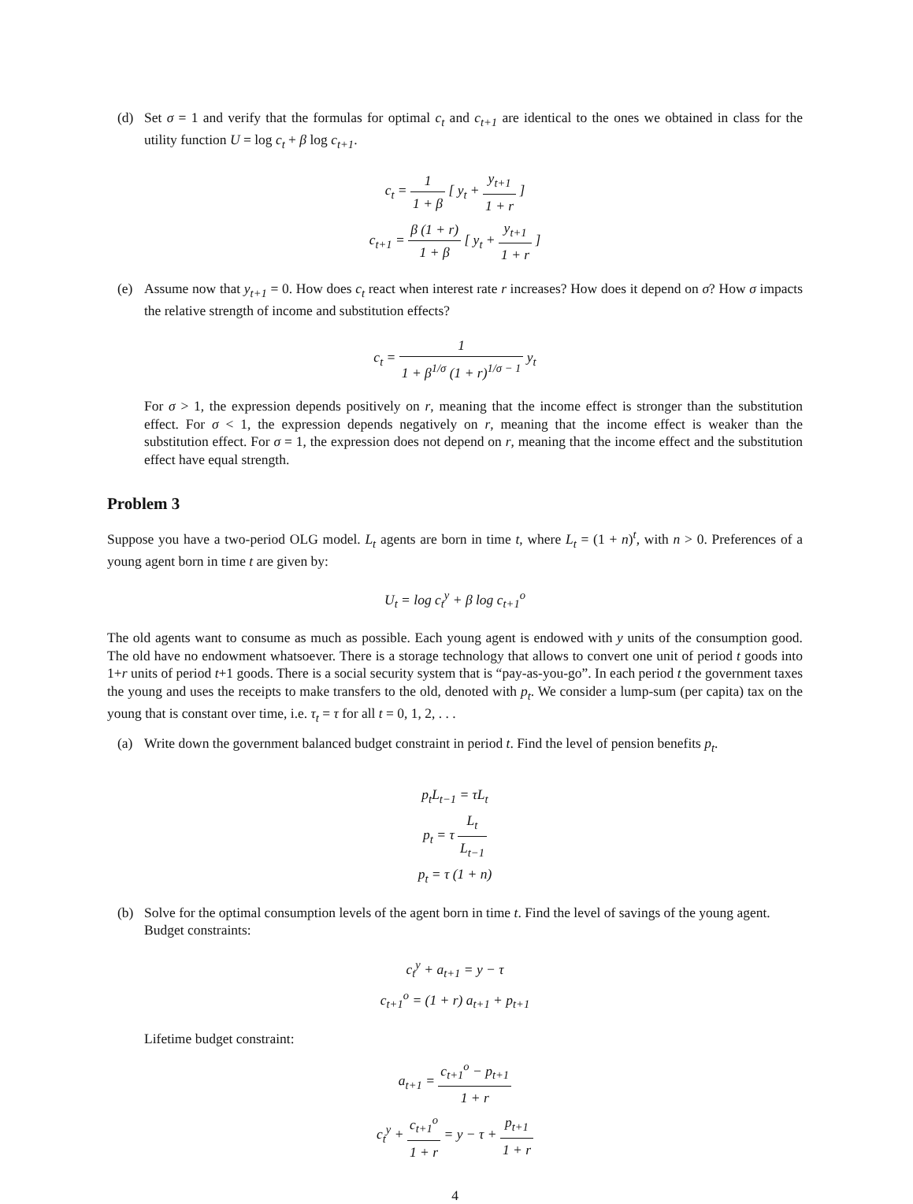(d) Set σ = 1 and verify that the formulas for optimal c<sub>t</sub> and c<sub>t+1</sub> are identical to the ones we obtained in class for the utility function U = log c<sub>t</sub> + β log c<sub>t+1</sub>.
c<sub>t</sub> = 1 1 + β [ y<sub>t</sub> + y<sub>t+1</sub> 1 + r ]
c<sub>t+1</sub> = β (1 + r) 1 + β [ y<sub>t</sub> + y<sub>t+1</sub> 1 + r ]
(e) Assume now that y<sub>t+1</sub> = 0. How does c<sub>t</sub> react when interest rate r increases? How does it depend on σ? How σ impacts the relative strength of income and substitution effects?
c<sub>t</sub> = 1 1 + β<sup>1/σ</sup> (1 + r)<sup>1/σ − 1</sup> y<sub>t</sub>
For σ > 1, the expression depends positively on r, meaning that the income effect is stronger than the substitution effect. For σ < 1, the expression depends negatively on r, meaning that the income effect is weaker than the substitution effect. For σ = 1, the expression does not depend on r, meaning that the income effect and the substitution effect have equal strength.
Problem 3
Suppose you have a two-period OLG model. L<sub>t</sub> agents are born in time t, where L<sub>t</sub> = (1 + n)<sup>t</sup>, with n > 0. Preferences of a young agent born in time t are given by:
U<sub>t</sub> = log c<sub>t</sub><sup>y</sup> + β log c<sub>t+1</sub><sup>o</sup>
The old agents want to consume as much as possible. Each young agent is endowed with y units of the consumption good. The old have no endowment whatsoever. There is a storage technology that allows to convert one unit of period t goods into 1+r units of period t+1 goods. There is a social security system that is “pay-as-you-go”. In each period t the government taxes the young and uses the receipts to make transfers to the old, denoted with p<sub>t</sub>. We consider a lump-sum (per capita) tax on the young that is constant over time, i.e. τ<sub>t</sub> = τ for all t = 0, 1, 2, . . .
(a) Write down the government balanced budget constraint in period t. Find the level of pension benefits p<sub>t</sub>.
p<sub>t</sub>L<sub>t−1</sub> = τL<sub>t</sub>
p<sub>t</sub> = τ L<sub>t</sub> L<sub>t−1</sub>
p<sub>t</sub> = τ (1 + n)
(b) Solve for the optimal consumption levels of the agent born in time t. Find the level of savings of the young agent.
Budget constraints:
c<sub>t</sub><sup>y</sup> + a<sub>t+1</sub> = y − τ
c<sub>t+1</sub><sup>o</sup> = (1 + r) a<sub>t+1</sub> + p<sub>t+1</sub>
Lifetime budget constraint:
a<sub>t+1</sub> = c<sub>t+1</sub><sup>o</sup> − p<sub>t+1</sub> 1 + r
c<sub>t</sub><sup>y</sup> + c<sub>t+1</sub><sup>o</sup> 1 + r = y − τ + p<sub>t+1</sub> 1 + r
4